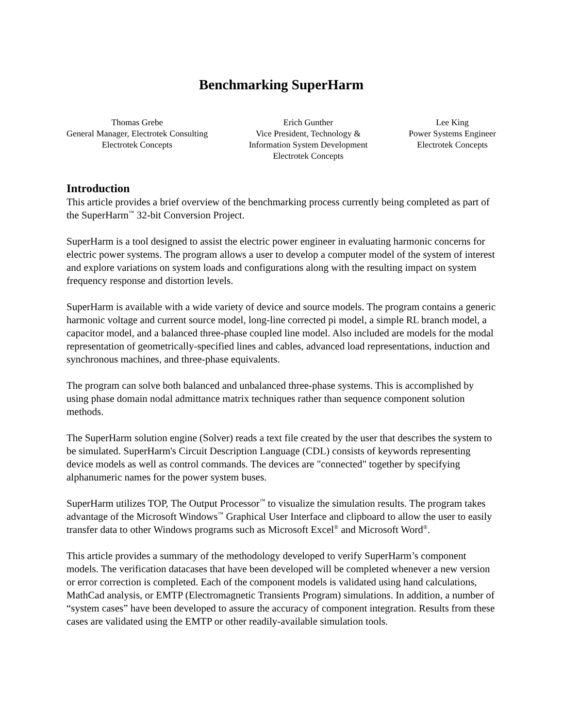Benchmarking SuperHarm
Thomas Grebe
General Manager, Electrotek Consulting
Electrotek Concepts
Erich Gunther
Vice President, Technology &
Information System Development
Electrotek Concepts
Lee King
Power Systems Engineer
Electrotek Concepts
Introduction
This article provides a brief overview of the benchmarking process currently being completed as part of the SuperHarm<sup>™</sup> 32-bit Conversion Project.
SuperHarm is a tool designed to assist the electric power engineer in evaluating harmonic concerns for electric power systems. The program allows a user to develop a computer model of the system of interest and explore variations on system loads and configurations along with the resulting impact on system frequency response and distortion levels.
SuperHarm is available with a wide variety of device and source models. The program contains a generic harmonic voltage and current source model, long-line corrected pi model, a simple RL branch model, a capacitor model, and a balanced three-phase coupled line model. Also included are models for the modal representation of geometrically-specified lines and cables, advanced load representations, induction and synchronous machines, and three-phase equivalents.
The program can solve both balanced and unbalanced three-phase systems. This is accomplished by using phase domain nodal admittance matrix techniques rather than sequence component solution methods.
The SuperHarm solution engine (Solver) reads a text file created by the user that describes the system to be simulated. SuperHarm's Circuit Description Language (CDL) consists of keywords representing device models as well as control commands. The devices are "connected" together by specifying alphanumeric names for the power system buses.
SuperHarm utilizes TOP, The Output Processor<sup>™</sup> to visualize the simulation results. The program takes advantage of the Microsoft Windows<sup>™</sup> Graphical User Interface and clipboard to allow the user to easily transfer data to other Windows programs such as Microsoft Excel<sup>®</sup> and Microsoft Word<sup>®</sup>.
This article provides a summary of the methodology developed to verify SuperHarm’s component models. The verification datacases that have been developed will be completed whenever a new version or error correction is completed. Each of the component models is validated using hand calculations, MathCad analysis, or EMTP (Electromagnetic Transients Program) simulations. In addition, a number of “system cases” have been developed to assure the accuracy of component integration. Results from these cases are validated using the EMTP or other readily-available simulation tools.